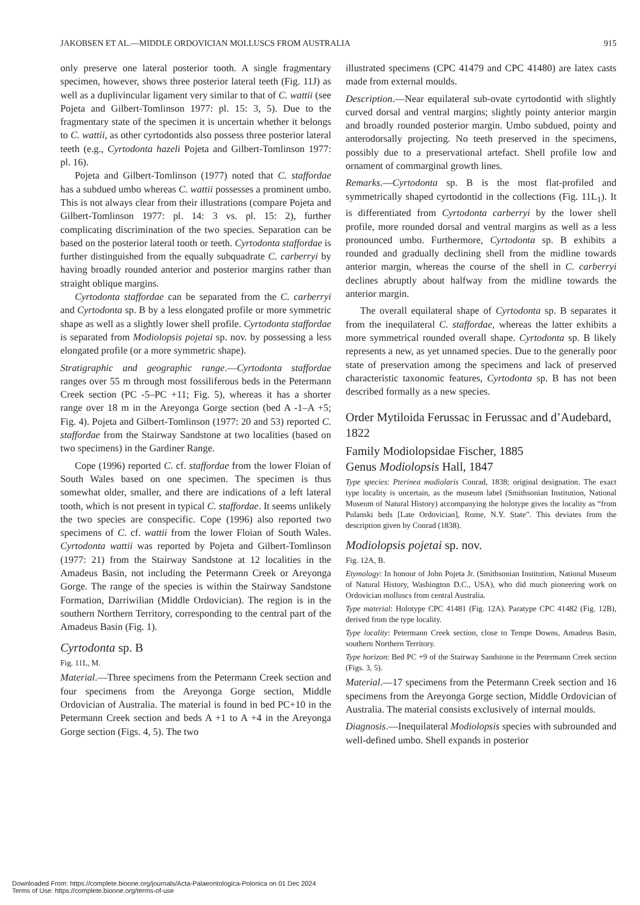JAKOBSEN ET AL.—MIDDLE ORDOVICIAN MOLLUSCS FROM AUSTRALIA 915
only preserve one lateral posterior tooth. A single fragmentary specimen, however, shows three posterior lateral teeth (Fig. 11J) as well as a duplivincular ligament very similar to that of C. wattii (see Pojeta and Gilbert-Tomlinson 1977: pl. 15: 3, 5). Due to the fragmentary state of the specimen it is uncertain whether it belongs to C. wattii, as other cyrtodontids also possess three posterior lateral teeth (e.g., Cyrtodonta hazeli Pojeta and Gilbert-Tomlinson 1977: pl. 16).
Pojeta and Gilbert-Tomlinson (1977) noted that C. staffordae has a subdued umbo whereas C. wattii possesses a prominent umbo. This is not always clear from their illustrations (compare Pojeta and Gilbert-Tomlinson 1977: pl. 14: 3 vs. pl. 15: 2), further complicating discrimination of the two species. Separation can be based on the posterior lateral tooth or teeth. Cyrtodonta staffordae is further distinguished from the equally subquadrate C. carberryi by having broadly rounded anterior and posterior margins rather than straight oblique margins.
Cyrtodonta staffordae can be separated from the C. carberryi and Cyrtodonta sp. B by a less elongated profile or more symmetric shape as well as a slightly lower shell profile. Cyrtodonta staffordae is separated from Modiolopsis pojetai sp. nov. by possessing a less elongated profile (or a more symmetric shape).
Stratigraphic and geographic range.—Cyrtodonta staffordae ranges over 55 m through most fossiliferous beds in the Petermann Creek section (PC -5–PC +11; Fig. 5), whereas it has a shorter range over 18 m in the Areyonga Gorge section (bed A -1–A +5; Fig. 4). Pojeta and Gilbert-Tomlinson (1977: 20 and 53) reported C. staffordae from the Stairway Sandstone at two localities (based on two specimens) in the Gardiner Range.
Cope (1996) reported C. cf. staffordae from the lower Floian of South Wales based on one specimen. The specimen is thus somewhat older, smaller, and there are indications of a left lateral tooth, which is not present in typical C. staffordae. It seems unlikely the two species are conspecific. Cope (1996) also reported two specimens of C. cf. wattii from the lower Floian of South Wales. Cyrtodonta wattii was reported by Pojeta and Gilbert-Tomlinson (1977: 21) from the Stairway Sandstone at 12 localities in the Amadeus Basin, not including the Petermann Creek or Areyonga Gorge. The range of the species is within the Stairway Sandstone Formation, Darriwilian (Middle Ordovician). The region is in the southern Northern Territory, corresponding to the central part of the Amadeus Basin (Fig. 1).
Cyrtodonta sp. B
Fig. 11L, M.
Material.—Three specimens from the Petermann Creek section and four specimens from the Areyonga Gorge section, Middle Ordovician of Australia. The material is found in bed PC+10 in the Petermann Creek section and beds A +1 to A +4 in the Areyonga Gorge section (Figs. 4, 5). The two
illustrated specimens (CPC 41479 and CPC 41480) are latex casts made from external moulds.
Description.—Near equilateral sub-ovate cyrtodontid with slightly curved dorsal and ventral margins; slightly pointy anterior margin and broadly rounded posterior margin. Umbo subdued, pointy and anterodorsally projecting. No teeth preserved in the specimens, possibly due to a preservational artefact. Shell profile low and ornament of commarginal growth lines.
Remarks.—Cyrtodonta sp. B is the most flat-profiled and symmetrically shaped cyrtodontid in the collections (Fig. 11L<sub>1</sub>). It is differentiated from Cyrtodonta carberryi by the lower shell profile, more rounded dorsal and ventral margins as well as a less pronounced umbo. Furthermore, Cyrtodonta sp. B exhibits a rounded and gradually declining shell from the midline towards anterior margin, whereas the course of the shell in C. carberryi declines abruptly about halfway from the midline towards the anterior margin.
The overall equilateral shape of Cyrtodonta sp. B separates it from the inequilateral C. staffordae, whereas the latter exhibits a more symmetrical rounded overall shape. Cyrtodonta sp. B likely represents a new, as yet unnamed species. Due to the generally poor state of preservation among the specimens and lack of preserved characteristic taxonomic features, Cyrtodonta sp. B has not been described formally as a new species.
Order Mytiloida Ferussac in Ferussac and d’Audebard, 1822
Family Modiolopsidae Fischer, 1885
Genus Modiolopsis Hall, 1847
Type species: Pterinea modiolaris Conrad, 1838; original designation. The exact type locality is uncertain, as the museum label (Smithsonian Institution, National Museum of Natural History) accompanying the holotype gives the locality as “from Pulanski beds [Late Ordovician], Rome, N.Y. State”. This deviates from the description given by Conrad (1838).
Modiolopsis pojetai sp. nov.
Fig. 12A, B.
Etymology: In honour of John Pojeta Jr. (Smithsonian Institution, National Museum of Natural History, Washington D.C., USA), who did much pioneering work on Ordovician molluscs from central Australia.
Type material: Holotype CPC 41481 (Fig. 12A). Paratype CPC 41482 (Fig. 12B), derived from the type locality.
Type locality: Petermann Creek section, close to Tempe Downs, Amadeus Basin, southern Northern Territory.
Type horizon: Bed PC +9 of the Stairway Sandstone in the Petermann Creek section (Figs. 3, 5).
Material.—17 specimens from the Petermann Creek section and 16 specimens from the Areyonga Gorge section, Middle Ordovician of Australia. The material consists exclusively of internal moulds.
Diagnosis.—Inequilateral Modiolopsis species with subrounded and well-defined umbo. Shell expands in posterior
Downloaded From: https://complete.bioone.org/journals/Acta-Palaeontologica-Polonica on 01 Dec 2024
Terms of Use: https://complete.bioone.org/terms-of-use